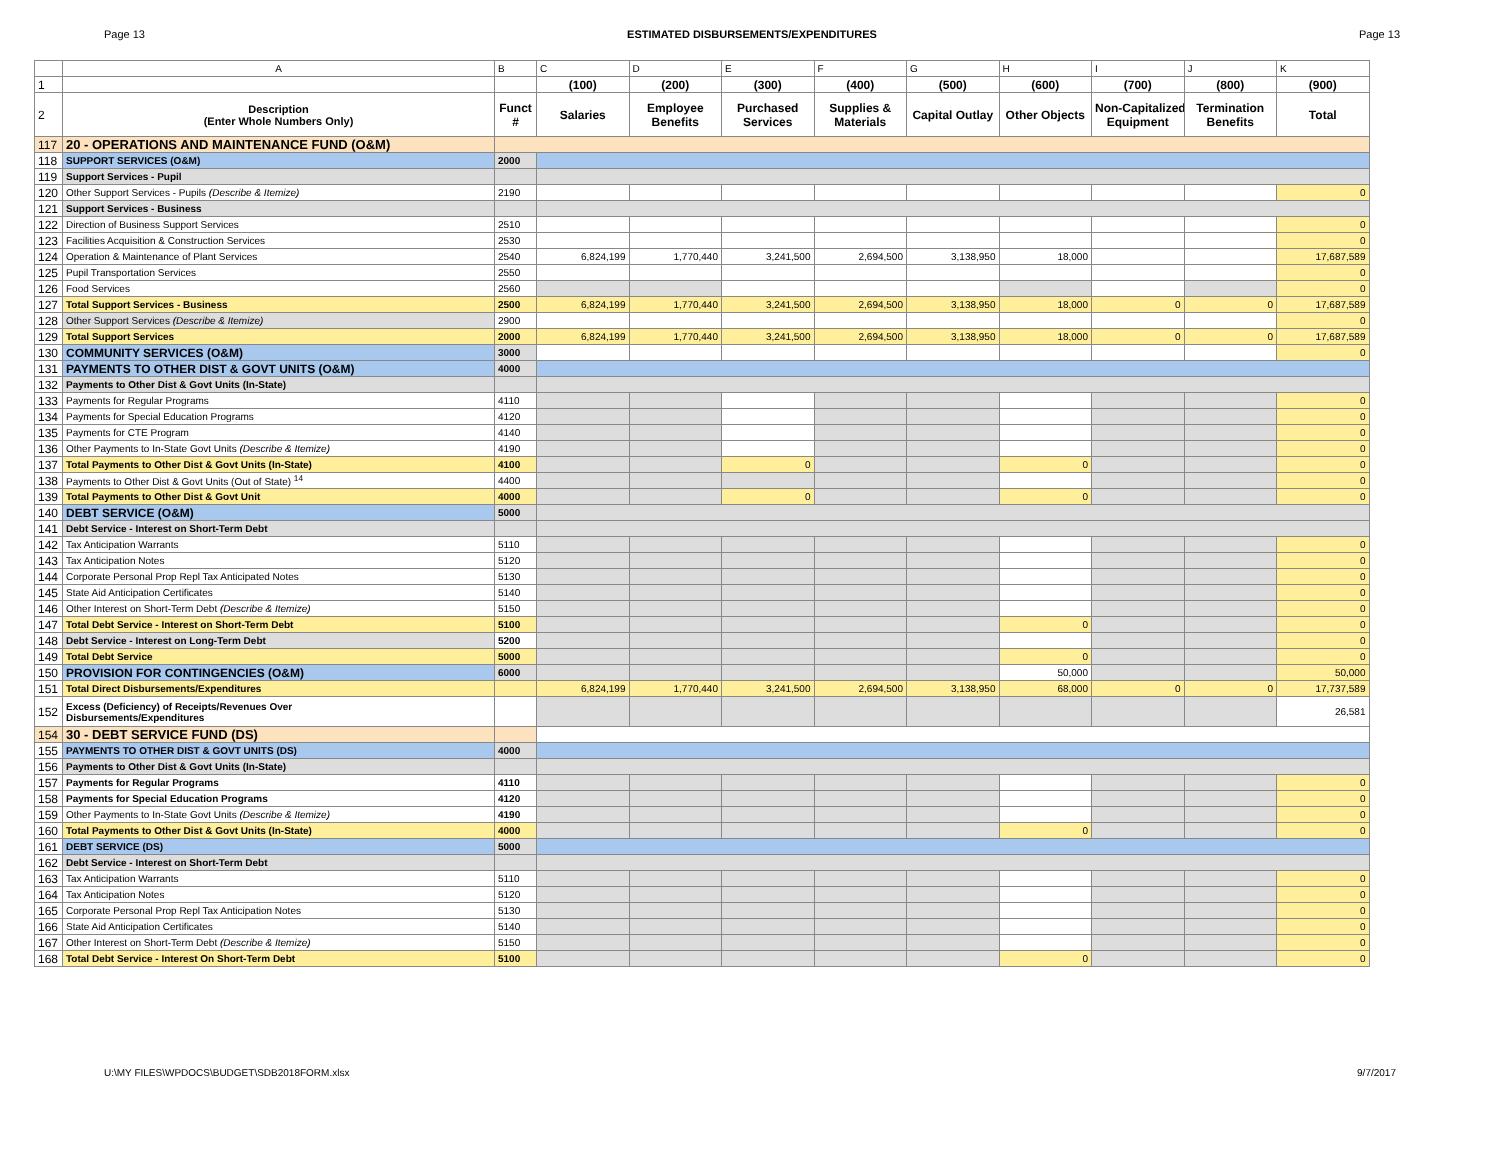Page 13 ESTIMATED DISBURSEMENTS/EXPENDITURES Page 13
| | A | B | C | D | E | F | G | H | I | J | K |
| 1 | | | (100) | (200) | (300) | (400) | (500) | (600) | (700) | (800) | (900) |
| 2 | Description (Enter Whole Numbers Only) | Funct # | Salaries | Employee Benefits | Purchased Services | Supplies & Materials | Capital Outlay | Other Objects | Non-Capitalized Equipment | Termination Benefits | Total |
| 117 | 20 - OPERATIONS AND MAINTENANCE FUND (O&M) | | | | | | | | | | |
| 118 | SUPPORT SERVICES (O&M) | 2000 | | | | | | | | | |
| 119 | Support Services - Pupil | | | | | | | | | | |
| 120 | Other Support Services - Pupils (Describe & Itemize) | 2190 | | | | | | | | | 0 |
| 121 | Support Services - Business | | | | | | | | | | |
| 122 | Direction of Business Support Services | 2510 | | | | | | | | | 0 |
| 123 | Facilities Acquisition & Construction Services | 2530 | | | | | | | | | 0 |
| 124 | Operation & Maintenance of Plant Services | 2540 | 6,824,199 | 1,770,440 | 3,241,500 | 2,694,500 | 3,138,950 | 18,000 | | | 17,687,589 |
| 125 | Pupil Transportation Services | 2550 | | | | | | | | | 0 |
| 126 | Food Services | 2560 | | | | | | | | | 0 |
| 127 | Total Support Services - Business | 2500 | 6,824,199 | 1,770,440 | 3,241,500 | 2,694,500 | 3,138,950 | 18,000 | 0 | 0 | 17,687,589 |
| 128 | Other Support Services (Describe & Itemize) | 2900 | | | | | | | | | 0 |
| 129 | Total Support Services | 2000 | 6,824,199 | 1,770,440 | 3,241,500 | 2,694,500 | 3,138,950 | 18,000 | 0 | 0 | 17,687,589 |
| 130 | COMMUNITY SERVICES (O&M) | 3000 | | | | | | | | | 0 |
| 131 | PAYMENTS TO OTHER DIST & GOVT UNITS (O&M) | 4000 | | | | | | | | | |
| 132 | Payments to Other Dist & Govt Units (In-State) | | | | | | | | | | |
| 133 | Payments for Regular Programs | 4110 | | | | | | | | | 0 |
| 134 | Payments for Special Education Programs | 4120 | | | | | | | | | 0 |
| 135 | Payments for CTE Program | 4140 | | | | | | | | | 0 |
| 136 | Other Payments to In-State Govt Units (Describe & Itemize) | 4190 | | | | | | | | | 0 |
| 137 | Total Payments to Other Dist & Govt Units (In-State) | 4100 | | | 0 | | | 0 | | | 0 |
| 138 | Payments to Other Dist & Govt Units (Out of State) <sup>14</sup> | 4400 | | | | | | | | | 0 |
| 139 | Total Payments to Other Dist & Govt Unit | 4000 | | | 0 | | | 0 | | | 0 |
| 140 | DEBT SERVICE (O&M) | 5000 | | | | | | | | | |
| 141 | Debt Service - Interest on Short-Term Debt | | | | | | | | | | |
| 142 | Tax Anticipation Warrants | 5110 | | | | | | | | | 0 |
| 143 | Tax Anticipation Notes | 5120 | | | | | | | | | 0 |
| 144 | Corporate Personal Prop Repl Tax Anticipated Notes | 5130 | | | | | | | | | 0 |
| 145 | State Aid Anticipation Certificates | 5140 | | | | | | | | | 0 |
| 146 | Other Interest on Short-Term Debt (Describe & Itemize) | 5150 | | | | | | | | | 0 |
| 147 | Total Debt Service - Interest on Short-Term Debt | 5100 | | | | | | 0 | | | 0 |
| 148 | Debt Service - Interest on Long-Term Debt | 5200 | | | | | | | | | 0 |
| 149 | Total Debt Service | 5000 | | | | | | 0 | | | 0 |
| 150 | PROVISION FOR CONTINGENCIES (O&M) | 6000 | | | | | | 50,000 | | | 50,000 |
| 151 | Total Direct Disbursements/Expenditures | | 6,824,199 | 1,770,440 | 3,241,500 | 2,694,500 | 3,138,950 | 68,000 | 0 | 0 | 17,737,589 |
| 152 | Excess (Deficiency) of Receipts/Revenues Over Disbursements/Expenditures | | | | | | | | | | 26,581 |
| 154 | 30 - DEBT SERVICE FUND (DS) | | | | | | | | | | |
| 155 | PAYMENTS TO OTHER DIST & GOVT UNITS (DS) | 4000 | | | | | | | | | |
| 156 | Payments to Other Dist & Govt Units (In-State) | | | | | | | | | | |
| 157 | Payments for Regular Programs | 4110 | | | | | | | | | 0 |
| 158 | Payments for Special Education Programs | 4120 | | | | | | | | | 0 |
| 159 | Other Payments to In-State Govt Units (Describe & Itemize) | 4190 | | | | | | | | | 0 |
| 160 | Total Payments to Other Dist & Govt Units (In-State) | 4000 | | | | | | 0 | | | 0 |
| 161 | DEBT SERVICE (DS) | 5000 | | | | | | | | | |
| 162 | Debt Service - Interest on Short-Term Debt | | | | | | | | | | |
| 163 | Tax Anticipation Warrants | 5110 | | | | | | | | | 0 |
| 164 | Tax Anticipation Notes | 5120 | | | | | | | | | 0 |
| 165 | Corporate Personal Prop Repl Tax Anticipation Notes | 5130 | | | | | | | | | 0 |
| 166 | State Aid Anticipation Certificates | 5140 | | | | | | | | | 0 |
| 167 | Other Interest on Short-Term Debt (Describe & Itemize) | 5150 | | | | | | | | | 0 |
| 168 | Total Debt Service - Interest On Short-Term Debt | 5100 | | | | | | 0 | | | 0 |
U:\MY FILES\WPDOCS\BUDGET\SDB2018FORM.xlsx 9/7/2017